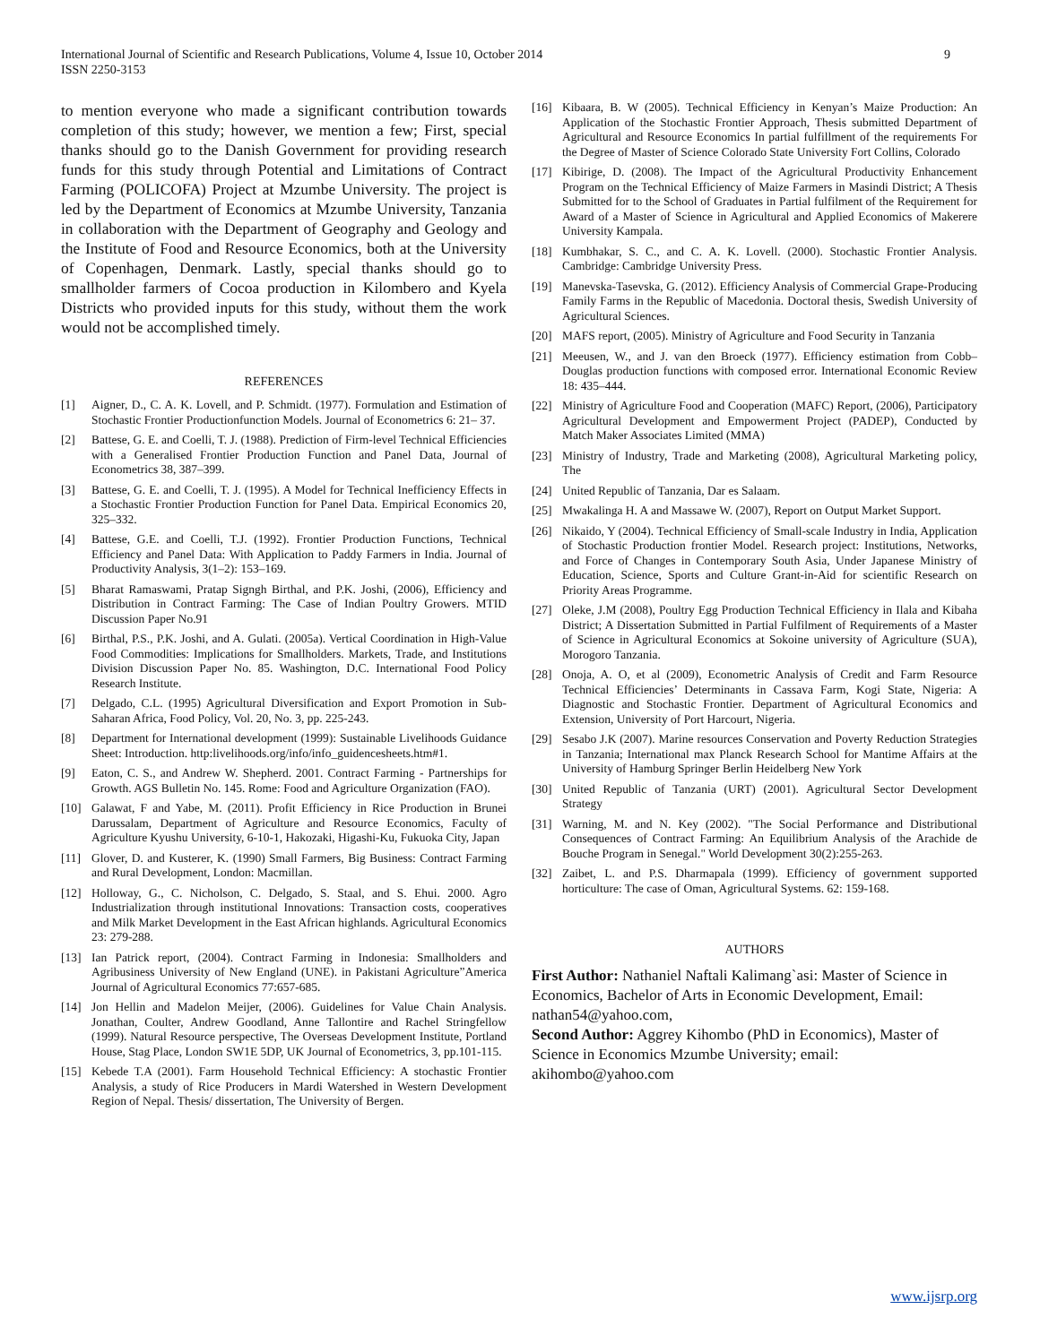International Journal of Scientific and Research Publications, Volume 4, Issue 10, October 2014
ISSN 2250-3153
9
to mention everyone who made a significant contribution towards completion of this study; however, we mention a few; First, special thanks should go to the Danish Government for providing research funds for this study through Potential and Limitations of Contract Farming (POLICOFA) Project at Mzumbe University. The project is led by the Department of Economics at Mzumbe University, Tanzania in collaboration with the Department of Geography and Geology and the Institute of Food and Resource Economics, both at the University of Copenhagen, Denmark. Lastly, special thanks should go to smallholder farmers of Cocoa production in Kilombero and Kyela Districts who provided inputs for this study, without them the work would not be accomplished timely.
REFERENCES
[1] Aigner, D., C. A. K. Lovell, and P. Schmidt. (1977). Formulation and Estimation of Stochastic Frontier Productionfunction Models. Journal of Econometrics 6: 21– 37.
[2] Battese, G. E. and Coelli, T. J. (1988). Prediction of Firm-level Technical Efficiencies with a Generalised Frontier Production Function and Panel Data, Journal of Econometrics 38, 387–399.
[3] Battese, G. E. and Coelli, T. J. (1995). A Model for Technical Inefficiency Effects in a Stochastic Frontier Production Function for Panel Data. Empirical Economics 20, 325–332.
[4] Battese, G.E. and Coelli, T.J. (1992). Frontier Production Functions, Technical Efficiency and Panel Data: With Application to Paddy Farmers in India. Journal of Productivity Analysis, 3(1–2): 153–169.
[5] Bharat Ramaswami, Pratap Signgh Birthal, and P.K. Joshi, (2006), Efficiency and Distribution in Contract Farming: The Case of Indian Poultry Growers. MTID Discussion Paper No.91
[6] Birthal, P.S., P.K. Joshi, and A. Gulati. (2005a). Vertical Coordination in High-Value Food Commodities: Implications for Smallholders. Markets, Trade, and Institutions Division Discussion Paper No. 85. Washington, D.C. International Food Policy Research Institute.
[7] Delgado, C.L. (1995) Agricultural Diversification and Export Promotion in Sub-Saharan Africa, Food Policy, Vol. 20, No. 3, pp. 225-243.
[8] Department for International development (1999): Sustainable Livelihoods Guidance Sheet: Introduction. http:livelihoods.org/info/info_guidencesheets.htm#1.
[9] Eaton, C. S., and Andrew W. Shepherd. 2001. Contract Farming - Partnerships for Growth. AGS Bulletin No. 145. Rome: Food and Agriculture Organization (FAO).
[10] Galawat, F and Yabe, M. (2011). Profit Efficiency in Rice Production in Brunei Darussalam, Department of Agriculture and Resource Economics, Faculty of Agriculture Kyushu University, 6-10-1, Hakozaki, Higashi-Ku, Fukuoka City, Japan
[11] Glover, D. and Kusterer, K. (1990) Small Farmers, Big Business: Contract Farming and Rural Development, London: Macmillan.
[12] Holloway, G., C. Nicholson, C. Delgado, S. Staal, and S. Ehui. 2000. Agro Industrialization through institutional Innovations: Transaction costs, cooperatives and Milk Market Development in the East African highlands. Agricultural Economics 23: 279-288.
[13] Ian Patrick report, (2004). Contract Farming in Indonesia: Smallholders and Agribusiness University of New England (UNE). in Pakistani Agriculture”America Journal of Agricultural Economics 77:657-685.
[14] Jon Hellin and Madelon Meijer, (2006). Guidelines for Value Chain Analysis. Jonathan, Coulter, Andrew Goodland, Anne Tallontire and Rachel Stringfellow (1999). Natural Resource perspective, The Overseas Development Institute, Portland House, Stag Place, London SW1E 5DP, UK Journal of Econometrics, 3, pp.101-115.
[15] Kebede T.A (2001). Farm Household Technical Efficiency: A stochastic Frontier Analysis, a study of Rice Producers in Mardi Watershed in Western Development Region of Nepal. Thesis/ dissertation, The University of Bergen.
[16] Kibaara, B. W (2005). Technical Efficiency in Kenyan’s Maize Production: An Application of the Stochastic Frontier Approach, Thesis submitted Department of Agricultural and Resource Economics In partial fulfillment of the requirements For the Degree of Master of Science Colorado State University Fort Collins, Colorado
[17] Kibirige, D. (2008). The Impact of the Agricultural Productivity Enhancement Program on the Technical Efficiency of Maize Farmers in Masindi District; A Thesis Submitted for to the School of Graduates in Partial fulfilment of the Requirement for Award of a Master of Science in Agricultural and Applied Economics of Makerere University Kampala.
[18] Kumbhakar, S. C., and C. A. K. Lovell. (2000). Stochastic Frontier Analysis. Cambridge: Cambridge University Press.
[19] Manevska-Tasevska, G. (2012). Efficiency Analysis of Commercial Grape-Producing Family Farms in the Republic of Macedonia. Doctoral thesis, Swedish University of Agricultural Sciences.
[20] MAFS report, (2005). Ministry of Agriculture and Food Security in Tanzania
[21] Meeusen, W., and J. van den Broeck (1977). Efficiency estimation from Cobb– Douglas production functions with composed error. International Economic Review 18: 435–444.
[22] Ministry of Agriculture Food and Cooperation (MAFC) Report, (2006), Participatory Agricultural Development and Empowerment Project (PADEP), Conducted by Match Maker Associates Limited (MMA)
[23] Ministry of Industry, Trade and Marketing (2008), Agricultural Marketing policy, The
[24] United Republic of Tanzania, Dar es Salaam.
[25] Mwakalinga H. A and Massawe W. (2007), Report on Output Market Support.
[26] Nikaido, Y (2004). Technical Efficiency of Small-scale Industry in India, Application of Stochastic Production frontier Model. Research project: Institutions, Networks, and Force of Changes in Contemporary South Asia, Under Japanese Ministry of Education, Science, Sports and Culture Grant-in-Aid for scientific Research on Priority Areas Programme.
[27] Oleke, J.M (2008), Poultry Egg Production Technical Efficiency in Ilala and Kibaha District; A Dissertation Submitted in Partial Fulfilment of Requirements of a Master of Science in Agricultural Economics at Sokoine university of Agriculture (SUA), Morogoro Tanzania.
[28] Onoja, A. O, et al (2009), Econometric Analysis of Credit and Farm Resource Technical Efficiencies’ Determinants in Cassava Farm, Kogi State, Nigeria: A Diagnostic and Stochastic Frontier. Department of Agricultural Economics and Extension, University of Port Harcourt, Nigeria.
[29] Sesabo J.K (2007). Marine resources Conservation and Poverty Reduction Strategies in Tanzania; International max Planck Research School for Mantime Affairs at the University of Hamburg Springer Berlin Heidelberg New York
[30] United Republic of Tanzania (URT) (2001). Agricultural Sector Development Strategy
[31] Warning, M. and N. Key (2002). "The Social Performance and Distributional Consequences of Contract Farming: An Equilibrium Analysis of the Arachide de Bouche Program in Senegal." World Development 30(2):255-263.
[32] Zaibet, L. and P.S. Dharmapala (1999). Efficiency of government supported horticulture: The case of Oman, Agricultural Systems. 62: 159-168.
AUTHORS
First Author: Nathaniel Naftali Kalimang`asi: Master of Science in Economics, Bachelor of Arts in Economic Development, Email: nathan54@yahoo.com,
Second Author: Aggrey Kihombo (PhD in Economics), Master of Science in Economics Mzumbe University; email: akihombo@yahoo.com
www.ijsrp.org